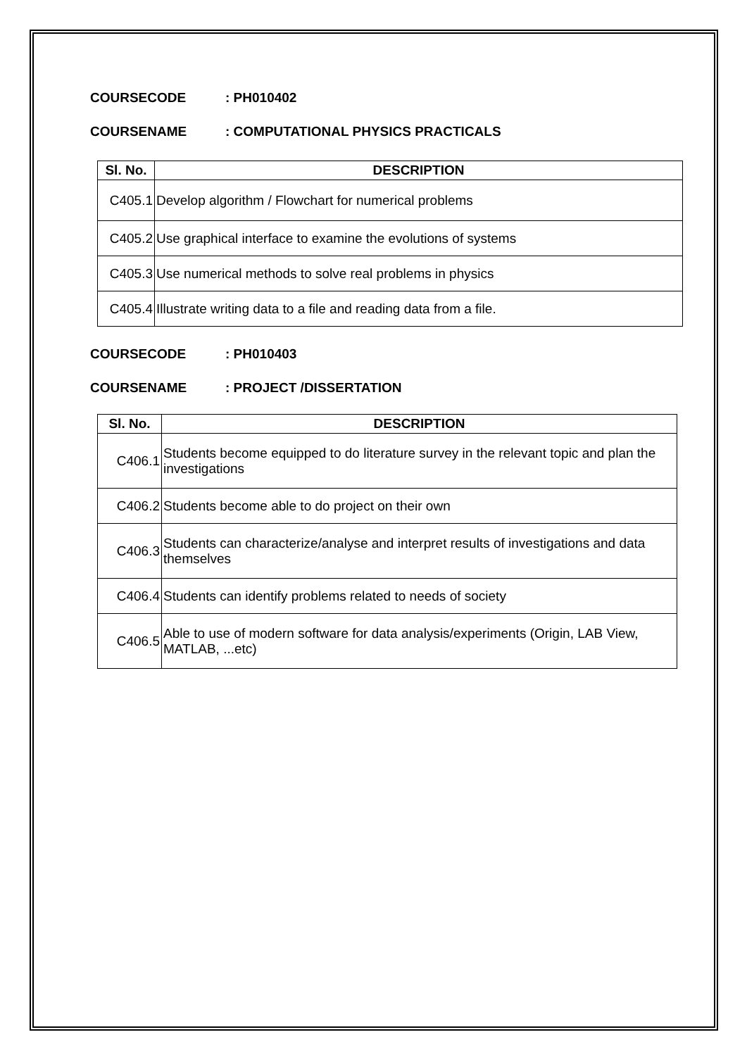COURSECODE: PH010402
COURSENAME: COMPUTATIONAL PHYSICS PRACTICALS
| Sl. No. | DESCRIPTION |
| --- | --- |
| C405.1 | Develop algorithm / Flowchart for numerical problems |
| C405.2 | Use graphical interface to examine the evolutions of systems |
| C405.3 | Use numerical methods to solve real problems in physics |
| C405.4 | Illustrate writing data to a file and reading data from a file. |
COURSECODE: PH010403
COURSENAME: PROJECT /DISSERTATION
| Sl. No. | DESCRIPTION |
| --- | --- |
| C406.1 | Students become equipped to do literature survey in the relevant topic and plan the investigations |
| C406.2 | Students become able to do project on their own |
| C406.3 | Students can characterize/analyse and interpret results of investigations and data themselves |
| C406.4 | Students can identify problems related to needs of society |
| C406.5 | Able to use of modern software for data analysis/experiments (Origin, LAB View, MATLAB, ...etc) |